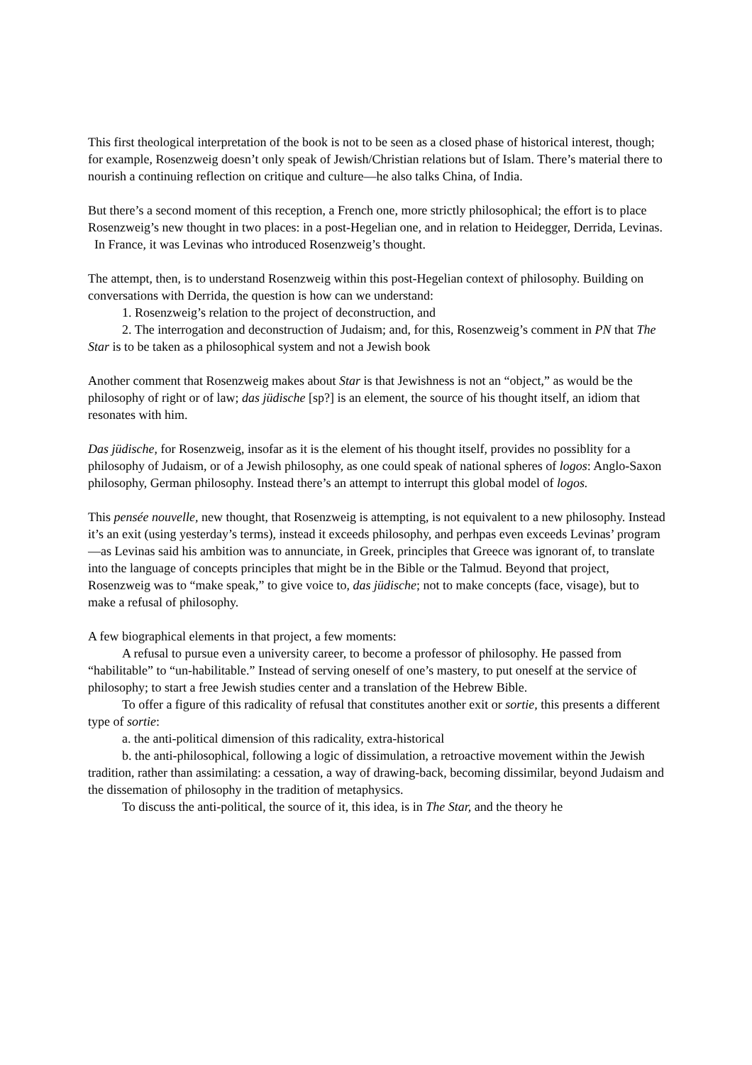This first theological interpretation of the book is not to be seen as a closed phase of historical interest, though; for example, Rosenzweig doesn’t only speak of Jewish/Christian relations but of Islam. There’s material there to nourish a continuing reflection on critique and culture—he also talks China, of India.
But there’s a second moment of this reception, a French one, more strictly philosophical; the effort is to place Rosenzweig’s new thought in two places: in a post-Hegelian one, and in relation to Heidegger, Derrida, Levinas. In France, it was Levinas who introduced Rosenzweig’s thought.
The attempt, then, is to understand Rosenzweig within this post-Hegelian context of philosophy. Building on conversations with Derrida, the question is how can we understand:
1. Rosenzweig’s relation to the project of deconstruction, and
2. The interrogation and deconstruction of Judaism; and, for this, Rosenzweig’s comment in PN that The Star is to be taken as a philosophical system and not a Jewish book
Another comment that Rosenzweig makes about Star is that Jewishness is not an “object,” as would be the philosophy of right or of law; das jüdische [sp?] is an element, the source of his thought itself, an idiom that resonates with him.
Das jüdische, for Rosenzweig, insofar as it is the element of his thought itself, provides no possiblity for a philosophy of Judaism, or of a Jewish philosophy, as one could speak of national spheres of logos: Anglo-Saxon philosophy, German philosophy. Instead there’s an attempt to interrupt this global model of logos.
This pensée nouvelle, new thought, that Rosenzweig is attempting, is not equivalent to a new philosophy. Instead it’s an exit (using yesterday’s terms), instead it exceeds philosophy, and perhpas even exceeds Levinas’ program—as Levinas said his ambition was to annunciate, in Greek, principles that Greece was ignorant of, to translate into the language of concepts principles that might be in the Bible or the Talmud. Beyond that project, Rosenzweig was to “make speak,” to give voice to, das jüdische; not to make concepts (face, visage), but to make a refusal of philosophy.
A few biographical elements in that project, a few moments:
A refusal to pursue even a university career, to become a professor of philosophy. He passed from “habilitable” to “un-habilitable.” Instead of serving oneself of one’s mastery, to put oneself at the service of philosophy; to start a free Jewish studies center and a translation of the Hebrew Bible.
To offer a figure of this radicality of refusal that constitutes another exit or sortie, this presents a different type of sortie:
a. the anti-political dimension of this radicality, extra-historical
b. the anti-philosophical, following a logic of dissimulation, a retroactive movement within the Jewish tradition, rather than assimilating: a cessation, a way of drawing-back, becoming dissimilar, beyond Judaism and the dissemation of philosophy in the tradition of metaphysics.
To discuss the anti-political, the source of it, this idea, is in The Star, and the theory he